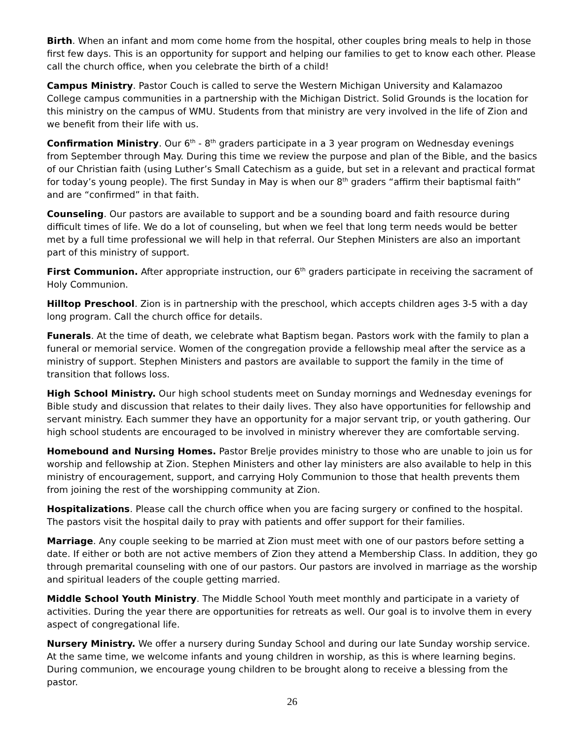Birth. When an infant and mom come home from the hospital, other couples bring meals to help in those first few days. This is an opportunity for support and helping our families to get to know each other. Please call the church office, when you celebrate the birth of a child!
Campus Ministry. Pastor Couch is called to serve the Western Michigan University and Kalamazoo College campus communities in a partnership with the Michigan District. Solid Grounds is the location for this ministry on the campus of WMU. Students from that ministry are very involved in the life of Zion and we benefit from their life with us.
Confirmation Ministry. Our 6<sup>th</sup> - 8<sup>th</sup> graders participate in a 3 year program on Wednesday evenings from September through May. During this time we review the purpose and plan of the Bible, and the basics of our Christian faith (using Luther’s Small Catechism as a guide, but set in a relevant and practical format for today’s young people). The first Sunday in May is when our 8<sup>th</sup> graders “affirm their baptismal faith” and are “confirmed” in that faith.
Counseling. Our pastors are available to support and be a sounding board and faith resource during difficult times of life. We do a lot of counseling, but when we feel that long term needs would be better met by a full time professional we will help in that referral. Our Stephen Ministers are also an important part of this ministry of support.
First Communion. After appropriate instruction, our 6<sup>th</sup> graders participate in receiving the sacrament of Holy Communion.
Hilltop Preschool. Zion is in partnership with the preschool, which accepts children ages 3-5 with a day long program. Call the church office for details.
Funerals. At the time of death, we celebrate what Baptism began. Pastors work with the family to plan a funeral or memorial service. Women of the congregation provide a fellowship meal after the service as a ministry of support. Stephen Ministers and pastors are available to support the family in the time of transition that follows loss.
High School Ministry. Our high school students meet on Sunday mornings and Wednesday evenings for Bible study and discussion that relates to their daily lives. They also have opportunities for fellowship and servant ministry. Each summer they have an opportunity for a major servant trip, or youth gathering. Our high school students are encouraged to be involved in ministry wherever they are comfortable serving.
Homebound and Nursing Homes. Pastor Brelje provides ministry to those who are unable to join us for worship and fellowship at Zion. Stephen Ministers and other lay ministers are also available to help in this ministry of encouragement, support, and carrying Holy Communion to those that health prevents them from joining the rest of the worshipping community at Zion.
Hospitalizations. Please call the church office when you are facing surgery or confined to the hospital. The pastors visit the hospital daily to pray with patients and offer support for their families.
Marriage. Any couple seeking to be married at Zion must meet with one of our pastors before setting a date. If either or both are not active members of Zion they attend a Membership Class. In addition, they go through premarital counseling with one of our pastors. Our pastors are involved in marriage as the worship and spiritual leaders of the couple getting married.
Middle School Youth Ministry. The Middle School Youth meet monthly and participate in a variety of activities. During the year there are opportunities for retreats as well. Our goal is to involve them in every aspect of congregational life.
Nursery Ministry. We offer a nursery during Sunday School and during our late Sunday worship service. At the same time, we welcome infants and young children in worship, as this is where learning begins. During communion, we encourage young children to be brought along to receive a blessing from the pastor.
26